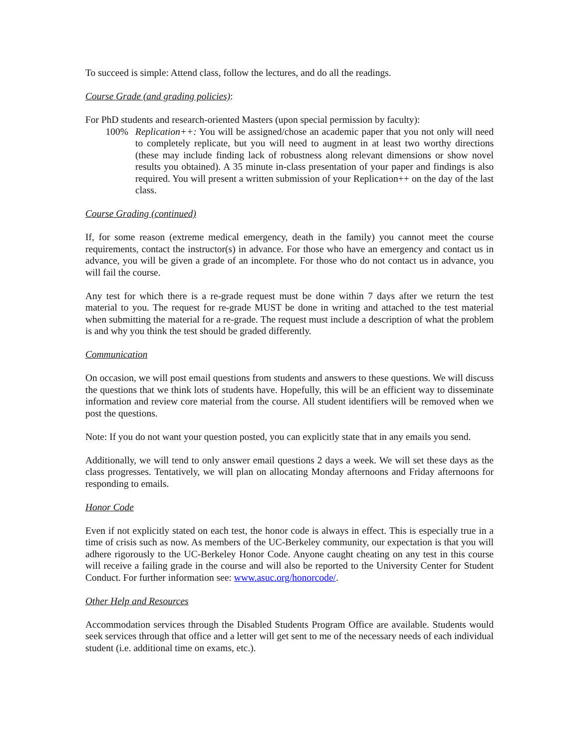To succeed is simple: Attend class, follow the lectures, and do all the readings.
Course Grade (and grading policies):
For PhD students and research-oriented Masters (upon special permission by faculty):
100% Replication++: You will be assigned/chose an academic paper that you not only will need to completely replicate, but you will need to augment in at least two worthy directions (these may include finding lack of robustness along relevant dimensions or show novel results you obtained). A 35 minute in-class presentation of your paper and findings is also required. You will present a written submission of your Replication++ on the day of the last class.
Course Grading (continued)
If, for some reason (extreme medical emergency, death in the family) you cannot meet the course requirements, contact the instructor(s) in advance. For those who have an emergency and contact us in advance, you will be given a grade of an incomplete. For those who do not contact us in advance, you will fail the course.
Any test for which there is a re-grade request must be done within 7 days after we return the test material to you. The request for re-grade MUST be done in writing and attached to the test material when submitting the material for a re-grade. The request must include a description of what the problem is and why you think the test should be graded differently.
Communication
On occasion, we will post email questions from students and answers to these questions. We will discuss the questions that we think lots of students have. Hopefully, this will be an efficient way to disseminate information and review core material from the course. All student identifiers will be removed when we post the questions.
Note: If you do not want your question posted, you can explicitly state that in any emails you send.
Additionally, we will tend to only answer email questions 2 days a week. We will set these days as the class progresses. Tentatively, we will plan on allocating Monday afternoons and Friday afternoons for responding to emails.
Honor Code
Even if not explicitly stated on each test, the honor code is always in effect. This is especially true in a time of crisis such as now. As members of the UC-Berkeley community, our expectation is that you will adhere rigorously to the UC-Berkeley Honor Code. Anyone caught cheating on any test in this course will receive a failing grade in the course and will also be reported to the University Center for Student Conduct. For further information see: www.asuc.org/honorcode/.
Other Help and Resources
Accommodation services through the Disabled Students Program Office are available. Students would seek services through that office and a letter will get sent to me of the necessary needs of each individual student (i.e. additional time on exams, etc.).